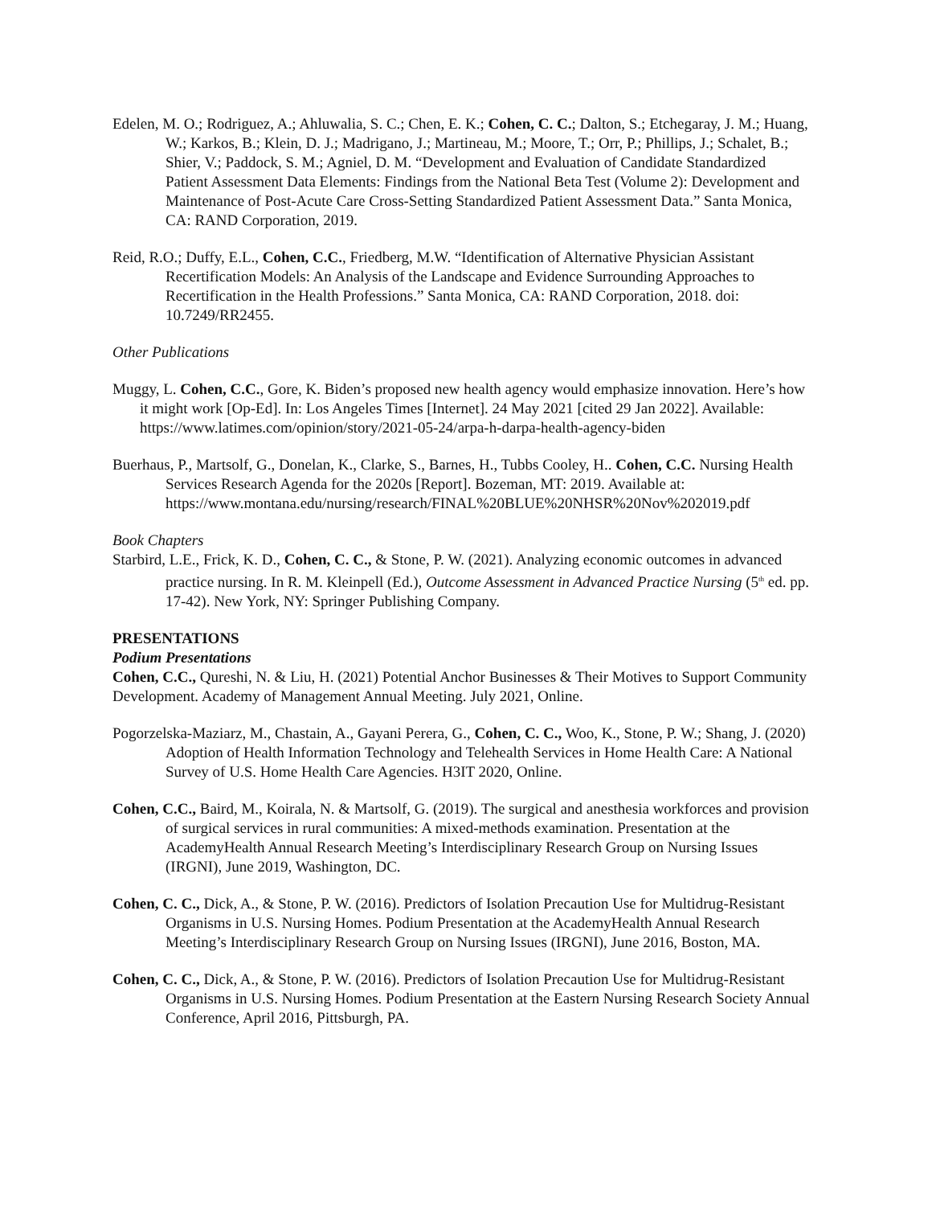Edelen, M. O.; Rodriguez, A.; Ahluwalia, S. C.; Chen, E. K.; Cohen, C. C.; Dalton, S.; Etchegaray, J. M.; Huang, W.; Karkos, B.; Klein, D. J.; Madrigano, J.; Martineau, M.; Moore, T.; Orr, P.; Phillips, J.; Schalet, B.; Shier, V.; Paddock, S. M.; Agniel, D. M. “Development and Evaluation of Candidate Standardized Patient Assessment Data Elements: Findings from the National Beta Test (Volume 2): Development and Maintenance of Post-Acute Care Cross-Setting Standardized Patient Assessment Data.” Santa Monica, CA: RAND Corporation, 2019.
Reid, R.O.; Duffy, E.L., Cohen, C.C., Friedberg, M.W. “Identification of Alternative Physician Assistant Recertification Models: An Analysis of the Landscape and Evidence Surrounding Approaches to Recertification in the Health Professions.” Santa Monica, CA: RAND Corporation, 2018. doi: 10.7249/RR2455.
Other Publications
Muggy, L. Cohen, C.C., Gore, K. Biden’s proposed new health agency would emphasize innovation. Here’s how it might work [Op-Ed]. In: Los Angeles Times [Internet]. 24 May 2021 [cited 29 Jan 2022]. Available: https://www.latimes.com/opinion/story/2021-05-24/arpa-h-darpa-health-agency-biden
Buerhaus, P., Martsolf, G., Donelan, K., Clarke, S., Barnes, H., Tubbs Cooley, H.. Cohen, C.C. Nursing Health Services Research Agenda for the 2020s [Report]. Bozeman, MT: 2019. Available at: https://www.montana.edu/nursing/research/FINAL%20BLUE%20NHSR%20Nov%202019.pdf
Book Chapters
Starbird, L.E., Frick, K. D., Cohen, C. C., & Stone, P. W. (2021). Analyzing economic outcomes in advanced practice nursing. In R. M. Kleinpell (Ed.), Outcome Assessment in Advanced Practice Nursing (5<sup>th</sup> ed. pp. 17-42). New York, NY: Springer Publishing Company.
PRESENTATIONS
Podium Presentations
Cohen, C.C., Qureshi, N. & Liu, H. (2021) Potential Anchor Businesses & Their Motives to Support Community Development. Academy of Management Annual Meeting. July 2021, Online.
Pogorzelska-Maziarz, M., Chastain, A., Gayani Perera, G., Cohen, C. C., Woo, K., Stone, P. W.; Shang, J. (2020) Adoption of Health Information Technology and Telehealth Services in Home Health Care: A National Survey of U.S. Home Health Care Agencies. H3IT 2020, Online.
Cohen, C.C., Baird, M., Koirala, N. & Martsolf, G. (2019). The surgical and anesthesia workforces and provision of surgical services in rural communities: A mixed-methods examination. Presentation at the AcademyHealth Annual Research Meeting’s Interdisciplinary Research Group on Nursing Issues (IRGNI), June 2019, Washington, DC.
Cohen, C. C., Dick, A., & Stone, P. W. (2016). Predictors of Isolation Precaution Use for Multidrug-Resistant Organisms in U.S. Nursing Homes. Podium Presentation at the AcademyHealth Annual Research Meeting’s Interdisciplinary Research Group on Nursing Issues (IRGNI), June 2016, Boston, MA.
Cohen, C. C., Dick, A., & Stone, P. W. (2016). Predictors of Isolation Precaution Use for Multidrug-Resistant Organisms in U.S. Nursing Homes. Podium Presentation at the Eastern Nursing Research Society Annual Conference, April 2016, Pittsburgh, PA.